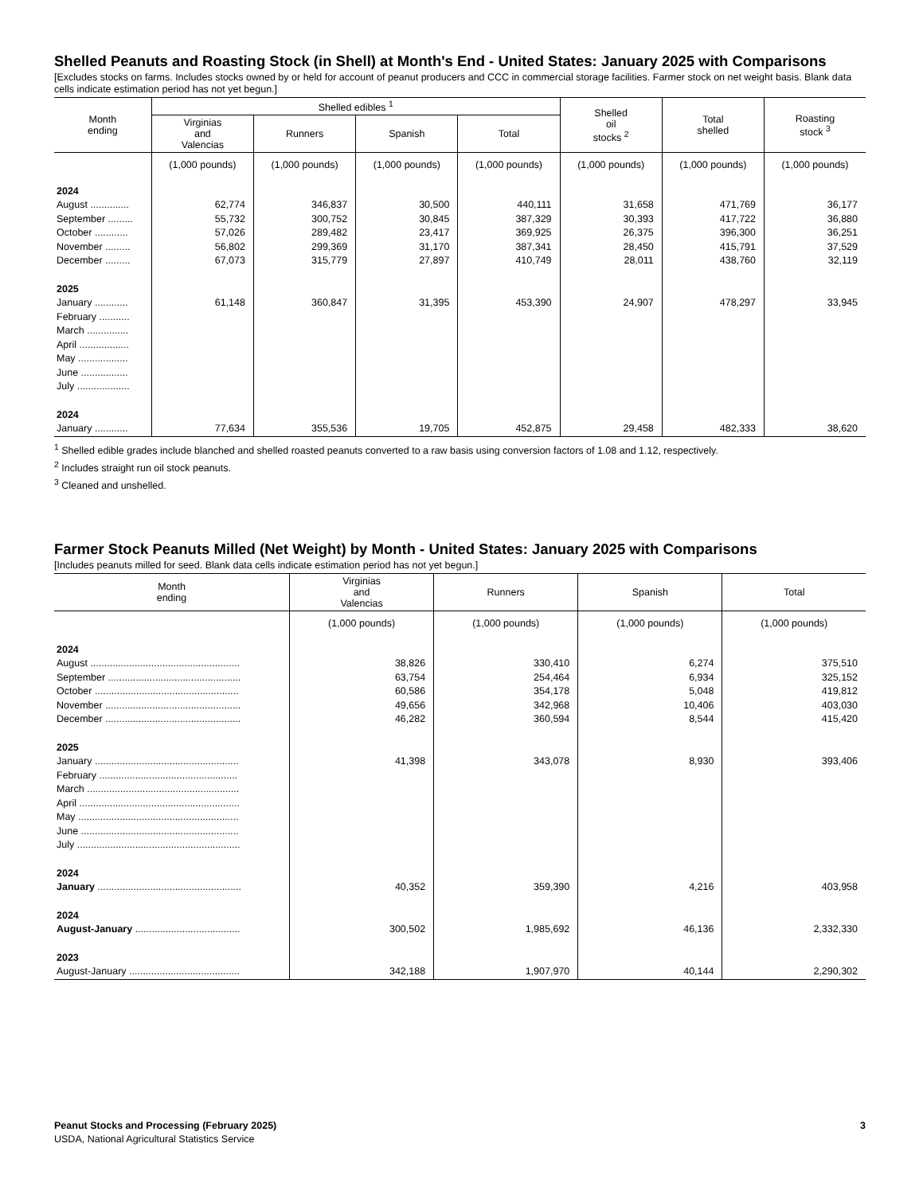Shelled Peanuts and Roasting Stock (in Shell) at Month's End - United States: January 2025 with Comparisons
[Excludes stocks on farms. Includes stocks owned by or held for account of peanut producers and CCC in commercial storage facilities. Farmer stock on net weight basis. Blank data cells indicate estimation period has not yet begun.]
| Month ending | Shelled edibles <sup>1</sup> | | | | Shelled oil stocks <sup>2</sup> | Total shelled | Roasting stock <sup>3</sup> |
| --- | --- | --- | --- | --- | --- | --- | --- |
| | Virginias and Valencias | Runners | Spanish | Total | | | |
| | (1,000 pounds) | (1,000 pounds) | (1,000 pounds) | (1,000 pounds) | (1,000 pounds) | (1,000 pounds) | (1,000 pounds) |
| 2024 | | | | | | | |
| August .............. | 62,774 | 346,837 | 30,500 | 440,111 | 31,658 | 471,769 | 36,177 |
| September ......... | 55,732 | 300,752 | 30,845 | 387,329 | 30,393 | 417,722 | 36,880 |
| October ............ | 57,026 | 289,482 | 23,417 | 369,925 | 26,375 | 396,300 | 36,251 |
| November ......... | 56,802 | 299,369 | 31,170 | 387,341 | 28,450 | 415,791 | 37,529 |
| December ......... | 67,073 | 315,779 | 27,897 | 410,749 | 28,011 | 438,760 | 32,119 |
| 2025 | | | | | | | |
| January ............ | 61,148 | 360,847 | 31,395 | 453,390 | 24,907 | 478,297 | 33,945 |
| February ........... | | | | | | | |
| March ............... | | | | | | | |
| April .................. | | | | | | | |
| May .................. | | | | | | | |
| June ................. | | | | | | | |
| July ................... | | | | | | | |
| 2024 | | | | | | | |
| January ............ | 77,634 | 355,536 | 19,705 | 452,875 | 29,458 | 482,333 | 38,620 |
<sup>1</sup> Shelled edible grades include blanched and shelled roasted peanuts converted to a raw basis using conversion factors of 1.08 and 1.12, respectively.
<sup>2</sup> Includes straight run oil stock peanuts.
<sup>3</sup> Cleaned and unshelled.
Farmer Stock Peanuts Milled (Net Weight) by Month - United States: January 2025 with Comparisons
[Includes peanuts milled for seed. Blank data cells indicate estimation period has not yet begun.]
| Month ending | Virginias and Valencias | Runners | Spanish | Total |
| --- | --- | --- | --- | --- |
| | (1,000 pounds) | (1,000 pounds) | (1,000 pounds) | (1,000 pounds) |
| 2024 | | | | |
| August ...................................................... | 38,826 | 330,410 | 6,274 | 375,510 |
| September ................................................ | 63,754 | 254,464 | 6,934 | 325,152 |
| October .................................................... | 60,586 | 354,178 | 5,048 | 419,812 |
| November ................................................. | 49,656 | 342,968 | 10,406 | 403,030 |
| December ................................................. | 46,282 | 360,594 | 8,544 | 415,420 |
| 2025 | | | | |
| January .................................................... | 41,398 | 343,078 | 8,930 | 393,406 |
| February .................................................. | | | | |
| March ....................................................... | | | | |
| April .......................................................... | | | | |
| May .......................................................... | | | | |
| June ......................................................... | | | | |
| July ........................................................... | | | | |
| 2024 | | | | |
| January .................................................... | 40,352 | 359,390 | 4,216 | 403,958 |
| 2024 | | | | |
| August-January ...................................... | 300,502 | 1,985,692 | 46,136 | 2,332,330 |
| 2023 | | | | |
| August-January ........................................ | 342,188 | 1,907,970 | 40,144 | 2,290,302 |
Peanut Stocks and Processing (February 2025) 3
USDA, National Agricultural Statistics Service